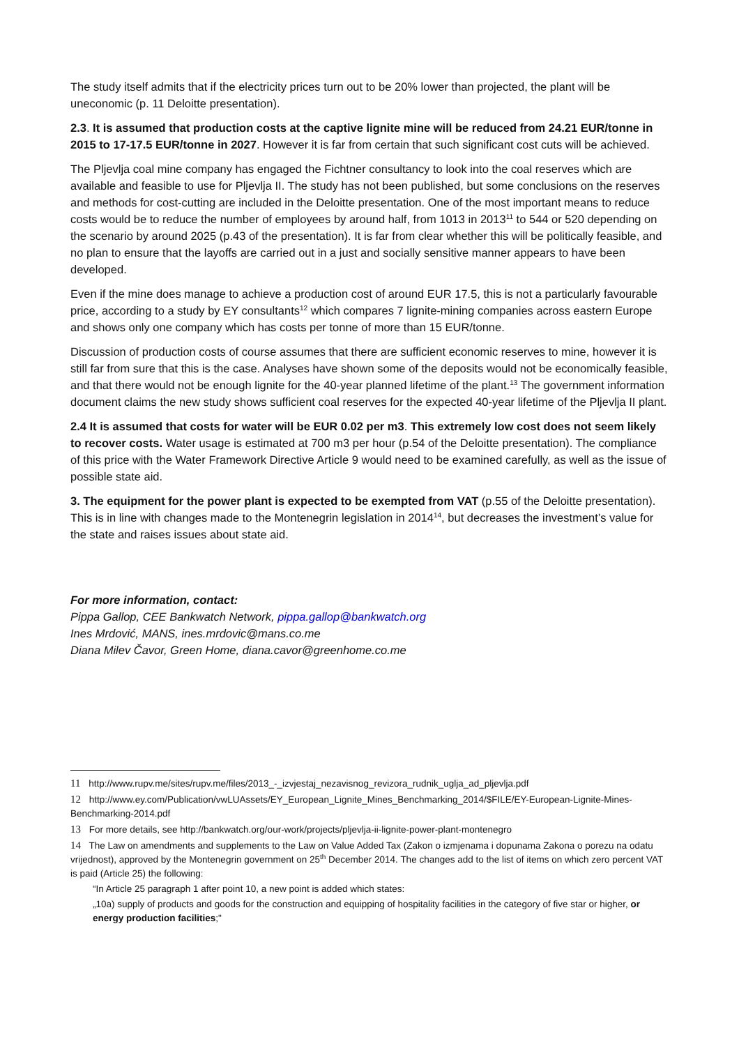The study itself admits that if the electricity prices turn out to be 20% lower than projected, the plant will be uneconomic (p. 11 Deloitte presentation).
2.3. It is assumed that production costs at the captive lignite mine will be reduced from 24.21 EUR/tonne in 2015 to 17-17.5 EUR/tonne in 2027. However it is far from certain that such significant cost cuts will be achieved.
The Pljevlja coal mine company has engaged the Fichtner consultancy to look into the coal reserves which are available and feasible to use for Pljevlja II. The study has not been published, but some conclusions on the reserves and methods for cost-cutting are included in the Deloitte presentation. One of the most important means to reduce costs would be to reduce the number of employees by around half, from 1013 in 2013<sup>11</sup> to 544 or 520 depending on the scenario by around 2025 (p.43 of the presentation). It is far from clear whether this will be politically feasible, and no plan to ensure that the layoffs are carried out in a just and socially sensitive manner appears to have been developed.
Even if the mine does manage to achieve a production cost of around EUR 17.5, this is not a particularly favourable price, according to a study by EY consultants<sup>12</sup> which compares 7 lignite-mining companies across eastern Europe and shows only one company which has costs per tonne of more than 15 EUR/tonne.
Discussion of production costs of course assumes that there are sufficient economic reserves to mine, however it is still far from sure that this is the case. Analyses have shown some of the deposits would not be economically feasible, and that there would not be enough lignite for the 40-year planned lifetime of the plant.<sup>13</sup> The government information document claims the new study shows sufficient coal reserves for the expected 40-year lifetime of the Pljevlja II plant.
2.4 It is assumed that costs for water will be EUR 0.02 per m3. This extremely low cost does not seem likely to recover costs. Water usage is estimated at 700 m3 per hour (p.54 of the Deloitte presentation). The compliance of this price with the Water Framework Directive Article 9 would need to be examined carefully, as well as the issue of possible state aid.
3. The equipment for the power plant is expected to be exempted from VAT (p.55 of the Deloitte presentation). This is in line with changes made to the Montenegrin legislation in 2014<sup>14</sup>, but decreases the investment’s value for the state and raises issues about state aid.
For more information, contact:
Pippa Gallop, CEE Bankwatch Network, pippa.gallop@bankwatch.org
Ines Mrdović, MANS, ines.mrdovic@mans.co.me
Diana Milev Čavor, Green Home, diana.cavor@greenhome.co.me
11 http://www.rupv.me/sites/rupv.me/files/2013_-_izvjestaj_nezavisnog_revizora_rudnik_uglja_ad_pljevlja.pdf
12 http://www.ey.com/Publication/vwLUAssets/EY_European_Lignite_Mines_Benchmarking_2014/$FILE/EY-European-Lignite-Mines-Benchmarking-2014.pdf
13 For more details, see http://bankwatch.org/our-work/projects/pljevlja-ii-lignite-power-plant-montenegro
14 The Law on amendments and supplements to the Law on Value Added Tax (Zakon o izmjenama i dopunama Zakona o porezu na odatu vrijednost), approved by the Montenegrin government on 25<sup>th</sup> December 2014. The changes add to the list of items on which zero percent VAT is paid (Article 25) the following:
“In Article 25 paragraph 1 after point 10, a new point is added which states:
„10a) supply of products and goods for the construction and equipping of hospitality facilities in the category of five star or higher, or energy production facilities;"